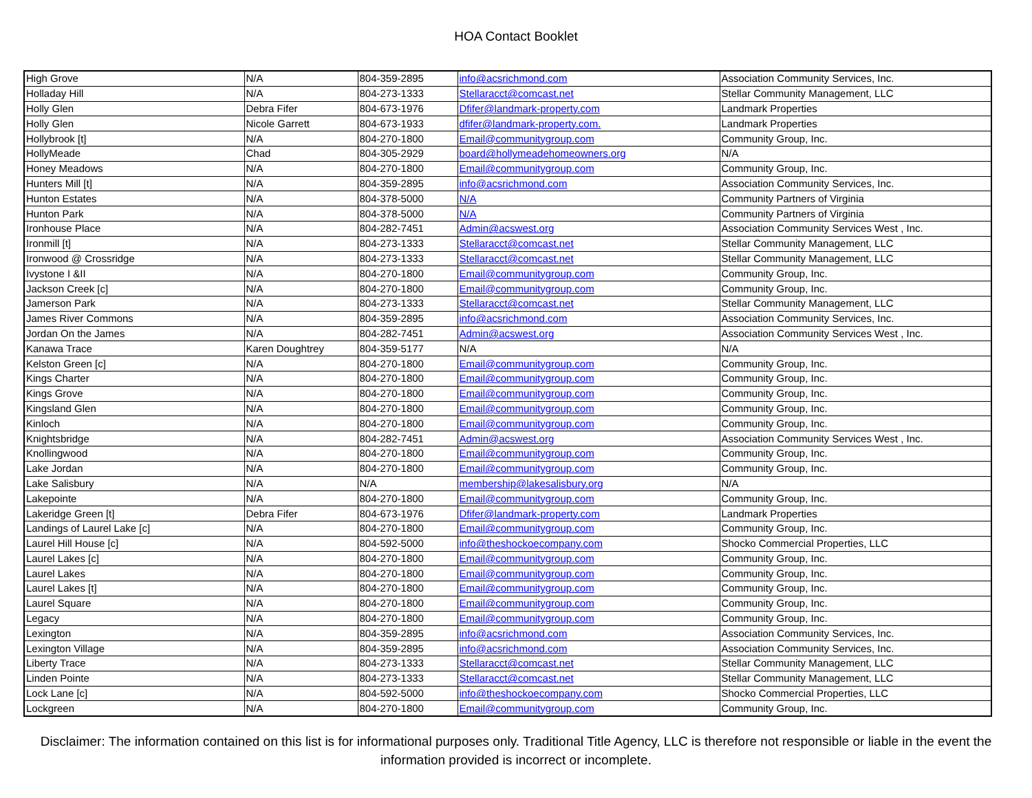HOA Contact Booklet
| High Grove | N/A | 804-359-2895 | info@acsrichmond.com | Association Community Services, Inc. |
| Holladay Hill | N/A | 804-273-1333 | Stellaracct@comcast.net | Stellar Community Management, LLC |
| Holly Glen | Debra Fifer | 804-673-1976 | Dfifer@landmark-property.com | Landmark Properties |
| Holly Glen | Nicole Garrett | 804-673-1933 | dfifer@landmark-property.com. | Landmark Properties |
| Hollybrook [t] | N/A | 804-270-1800 | Email@communitygroup.com | Community Group, Inc. |
| HollyMeade | Chad | 804-305-2929 | board@hollymeadehomeowners.org | N/A |
| Honey Meadows | N/A | 804-270-1800 | Email@communitygroup.com | Community Group, Inc. |
| Hunters Mill [t] | N/A | 804-359-2895 | info@acsrichmond.com | Association Community Services, Inc. |
| Hunton Estates | N/A | 804-378-5000 | N/A | Community Partners of Virginia |
| Hunton Park | N/A | 804-378-5000 | N/A | Community Partners of Virginia |
| Ironhouse Place | N/A | 804-282-7451 | Admin@acswest.org | Association Community Services West , Inc. |
| Ironmill [t] | N/A | 804-273-1333 | Stellaracct@comcast.net | Stellar Community Management, LLC |
| Ironwood @ Crossridge | N/A | 804-273-1333 | Stellaracct@comcast.net | Stellar Community Management, LLC |
| Ivystone I &II | N/A | 804-270-1800 | Email@communitygroup.com | Community Group, Inc. |
| Jackson Creek [c] | N/A | 804-270-1800 | Email@communitygroup.com | Community Group, Inc. |
| Jamerson Park | N/A | 804-273-1333 | Stellaracct@comcast.net | Stellar Community Management, LLC |
| James River Commons | N/A | 804-359-2895 | info@acsrichmond.com | Association Community Services, Inc. |
| Jordan On the James | N/A | 804-282-7451 | Admin@acswest.org | Association Community Services West , Inc. |
| Kanawa Trace | Karen Doughtrey | 804-359-5177 | N/A | N/A |
| Kelston Green [c] | N/A | 804-270-1800 | Email@communitygroup.com | Community Group, Inc. |
| Kings Charter | N/A | 804-270-1800 | Email@communitygroup.com | Community Group, Inc. |
| Kings Grove | N/A | 804-270-1800 | Email@communitygroup.com | Community Group, Inc. |
| Kingsland Glen | N/A | 804-270-1800 | Email@communitygroup.com | Community Group, Inc. |
| Kinloch | N/A | 804-270-1800 | Email@communitygroup.com | Community Group, Inc. |
| Knightsbridge | N/A | 804-282-7451 | Admin@acswest.org | Association Community Services West , Inc. |
| Knollingwood | N/A | 804-270-1800 | Email@communitygroup.com | Community Group, Inc. |
| Lake Jordan | N/A | 804-270-1800 | Email@communitygroup.com | Community Group, Inc. |
| Lake Salisbury | N/A | N/A | membership@lakesalisbury.org | N/A |
| Lakepointe | N/A | 804-270-1800 | Email@communitygroup.com | Community Group, Inc. |
| Lakeridge Green [t] | Debra Fifer | 804-673-1976 | Dfifer@landmark-property.com | Landmark Properties |
| Landings of Laurel Lake [c] | N/A | 804-270-1800 | Email@communitygroup.com | Community Group, Inc. |
| Laurel Hill House [c] | N/A | 804-592-5000 | info@theshockoecompany.com | Shocko Commercial Properties, LLC |
| Laurel Lakes [c] | N/A | 804-270-1800 | Email@communitygroup.com | Community Group, Inc. |
| Laurel Lakes | N/A | 804-270-1800 | Email@communitygroup.com | Community Group, Inc. |
| Laurel Lakes [t] | N/A | 804-270-1800 | Email@communitygroup.com | Community Group, Inc. |
| Laurel Square | N/A | 804-270-1800 | Email@communitygroup.com | Community Group, Inc. |
| Legacy | N/A | 804-270-1800 | Email@communitygroup.com | Community Group, Inc. |
| Lexington | N/A | 804-359-2895 | info@acsrichmond.com | Association Community Services, Inc. |
| Lexington Village | N/A | 804-359-2895 | info@acsrichmond.com | Association Community Services, Inc. |
| Liberty Trace | N/A | 804-273-1333 | Stellaracct@comcast.net | Stellar Community Management, LLC |
| Linden Pointe | N/A | 804-273-1333 | Stellaracct@comcast.net | Stellar Community Management, LLC |
| Lock Lane [c] | N/A | 804-592-5000 | info@theshockoecompany.com | Shocko Commercial Properties, LLC |
| Lockgreen | N/A | 804-270-1800 | Email@communitygroup.com | Community Group, Inc. |
Disclaimer: The information contained on this list is for informational purposes only. Traditional Title Agency, LLC is therefore not responsible or liable in the event the information provided is incorrect or incomplete.